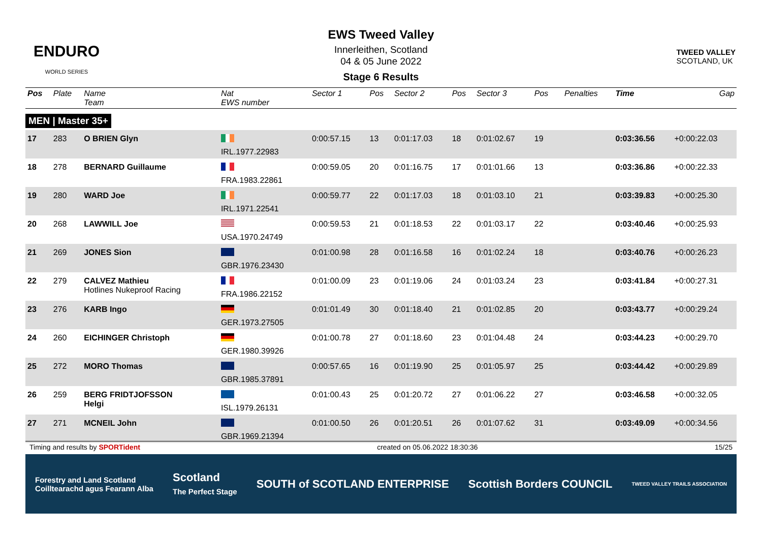ENDURO
WORLD SERIES
EWS Tweed Valley
Innerleithen, Scotland
04 & 05 June 2022
Stage 6 Results
TWEED VALLEY
SCOTLAND, UK
| Pos | Plate | Name Team | Nat EWS number | Sector 1 | Pos | Sector 2 | Pos | Sector 3 | Pos | | Penalties | Time | Gap |
| --- | --- | --- | --- | --- | --- | --- | --- | --- | --- | --- | --- | --- | --- |
| MEN / Master 35+ | | | | | | | | | | | | | |
| 17 | 283 | O BRIEN Glyn | IRL.1977.22983 | 0:00:57.15 | 13 | 0:01:17.03 | 18 | 0:01:02.67 | 19 | | | 0:03:36.56 | +0:00:22.03 |
| 18 | 278 | BERNARD Guillaume | FRA.1983.22861 | 0:00:59.05 | 20 | 0:01:16.75 | 17 | 0:01:01.66 | 13 | | | 0:03:36.86 | +0:00:22.33 |
| 19 | 280 | WARD Joe | IRL.1971.22541 | 0:00:59.77 | 22 | 0:01:17.03 | 18 | 0:01:03.10 | 21 | | | 0:03:39.83 | +0:00:25.30 |
| 20 | 268 | LAWWILL Joe | USA.1970.24749 | 0:00:59.53 | 21 | 0:01:18.53 | 22 | 0:01:03.17 | 22 | | | 0:03:40.46 | +0:00:25.93 |
| 21 | 269 | JONES Sion | GBR.1976.23430 | 0:01:00.98 | 28 | 0:01:16.58 | 16 | 0:01:02.24 | 18 | | | 0:03:40.76 | +0:00:26.23 |
| 22 | 279 | CALVEZ Mathieu Hotlines Nukeproof Racing | FRA.1986.22152 | 0:01:00.09 | 23 | 0:01:19.06 | 24 | 0:01:03.24 | 23 | | | 0:03:41.84 | +0:00:27.31 |
| 23 | 276 | KARB Ingo | GER.1973.27505 | 0:01:01.49 | 30 | 0:01:18.40 | 21 | 0:01:02.85 | 20 | | | 0:03:43.77 | +0:00:29.24 |
| 24 | 260 | EICHINGER Christoph | GER.1980.39926 | 0:01:00.78 | 27 | 0:01:18.60 | 23 | 0:01:04.48 | 24 | | | 0:03:44.23 | +0:00:29.70 |
| 25 | 272 | MORO Thomas | GBR.1985.37891 | 0:00:57.65 | 16 | 0:01:19.90 | 25 | 0:01:05.97 | 25 | | | 0:03:44.42 | +0:00:29.89 |
| 26 | 259 | BERG FRIDTJOFSSON Helgi | ISL.1979.26131 | 0:01:00.43 | 25 | 0:01:20.72 | 27 | 0:01:06.22 | 27 | | | 0:03:46.58 | +0:00:32.05 |
| 27 | 271 | MCNEIL John | GBR.1969.21394 | 0:01:00.50 | 26 | 0:01:20.51 | 26 | 0:01:07.62 | 31 | | | 0:03:49.09 | +0:00:34.56 |
Timing and results by SPORTident created on 05.06.2022 18:30:36 15/25
Forestry and Land Scotland
Coilltearachd agus Fearann Alba Scotland
The Perfect Stage SOUTH of SCOTLAND ENTERPRISE Scottish Borders COUNCIL TWEED VALLEY TRAILS ASSOCIATION